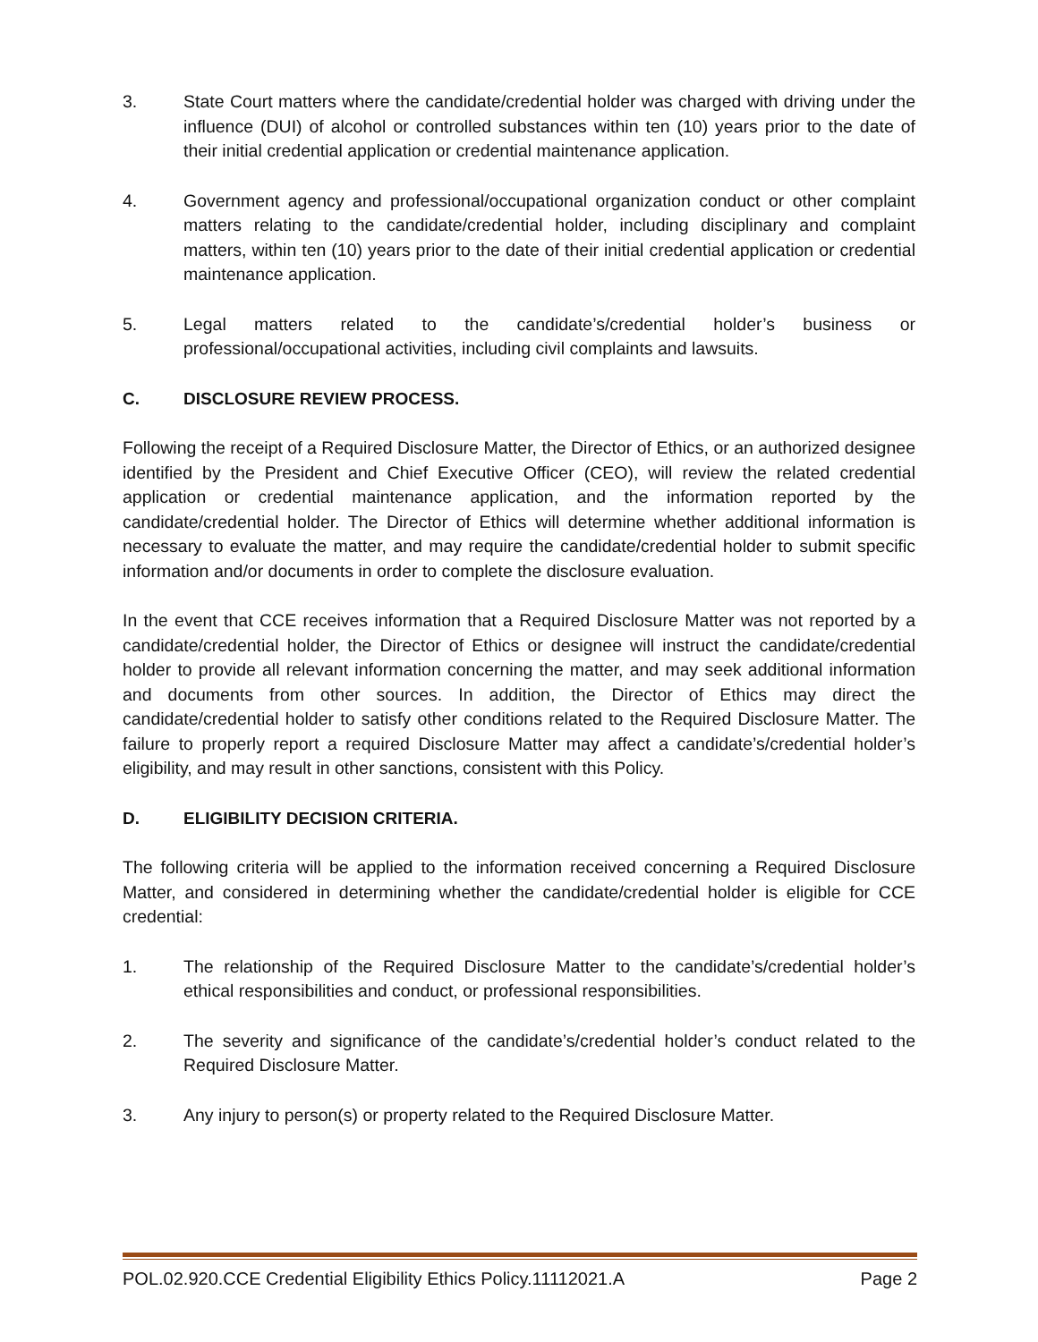3. State Court matters where the candidate/credential holder was charged with driving under the influence (DUI) of alcohol or controlled substances within ten (10) years prior to the date of their initial credential application or credential maintenance application.
4. Government agency and professional/occupational organization conduct or other complaint matters relating to the candidate/credential holder, including disciplinary and complaint matters, within ten (10) years prior to the date of their initial credential application or credential maintenance application.
5. Legal matters related to the candidate’s/credential holder’s business or professional/occupational activities, including civil complaints and lawsuits.
C. DISCLOSURE REVIEW PROCESS.
Following the receipt of a Required Disclosure Matter, the Director of Ethics, or an authorized designee identified by the President and Chief Executive Officer (CEO), will review the related credential application or credential maintenance application, and the information reported by the candidate/credential holder. The Director of Ethics will determine whether additional information is necessary to evaluate the matter, and may require the candidate/credential holder to submit specific information and/or documents in order to complete the disclosure evaluation.
In the event that CCE receives information that a Required Disclosure Matter was not reported by a candidate/credential holder, the Director of Ethics or designee will instruct the candidate/credential holder to provide all relevant information concerning the matter, and may seek additional information and documents from other sources. In addition, the Director of Ethics may direct the candidate/credential holder to satisfy other conditions related to the Required Disclosure Matter. The failure to properly report a required Disclosure Matter may affect a candidate’s/credential holder’s eligibility, and may result in other sanctions, consistent with this Policy.
D. ELIGIBILITY DECISION CRITERIA.
The following criteria will be applied to the information received concerning a Required Disclosure Matter, and considered in determining whether the candidate/credential holder is eligible for CCE credential:
1. The relationship of the Required Disclosure Matter to the candidate’s/credential holder’s ethical responsibilities and conduct, or professional responsibilities.
2. The severity and significance of the candidate’s/credential holder’s conduct related to the Required Disclosure Matter.
3. Any injury to person(s) or property related to the Required Disclosure Matter.
POL.02.920.CCE Credential Eligibility Ethics Policy.11112021.A Page 2